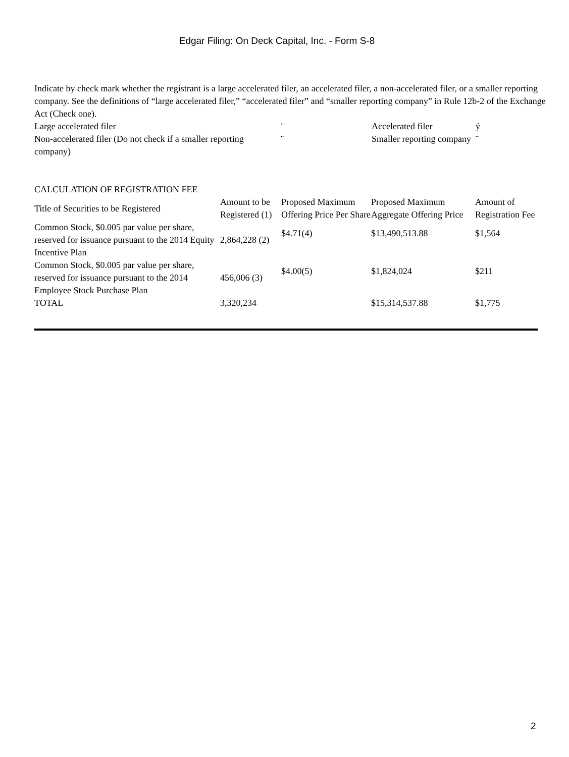Edgar Filing: On Deck Capital, Inc. - Form S-8
Indicate by check mark whether the registrant is a large accelerated filer, an accelerated filer, a non-accelerated filer, or a smaller reporting company. See the definitions of “large accelerated filer,” “accelerated filer” and “smaller reporting company” in Rule 12b-2 of the Exchange Act (Check one).
| Large accelerated filer | ¨ | Accelerated filer | ý |
| Non-accelerated filer (Do not check if a smaller reporting company) | ¨ | Smaller reporting company | ¨ |
CALCULATION OF REGISTRATION FEE
| Title of Securities to be Registered | Amount to be Registered (1) | Proposed Maximum Offering Price Per Share | Proposed Maximum Aggregate Offering Price | Amount of Registration Fee |
| --- | --- | --- | --- | --- |
| Common Stock, $0.005 par value per share, reserved for issuance pursuant to the 2014 Equity Incentive Plan | 2,864,228 (2) | $4.71(4) | $13,490,513.88 | $1,564 |
| Common Stock, $0.005 par value per share, reserved for issuance pursuant to the 2014 Employee Stock Purchase Plan | 456,006 (3) | $4.00(5) | $1,824,024 | $211 |
| TOTAL | 3,320,234 | | $15,314,537.88 | $1,775 |
2